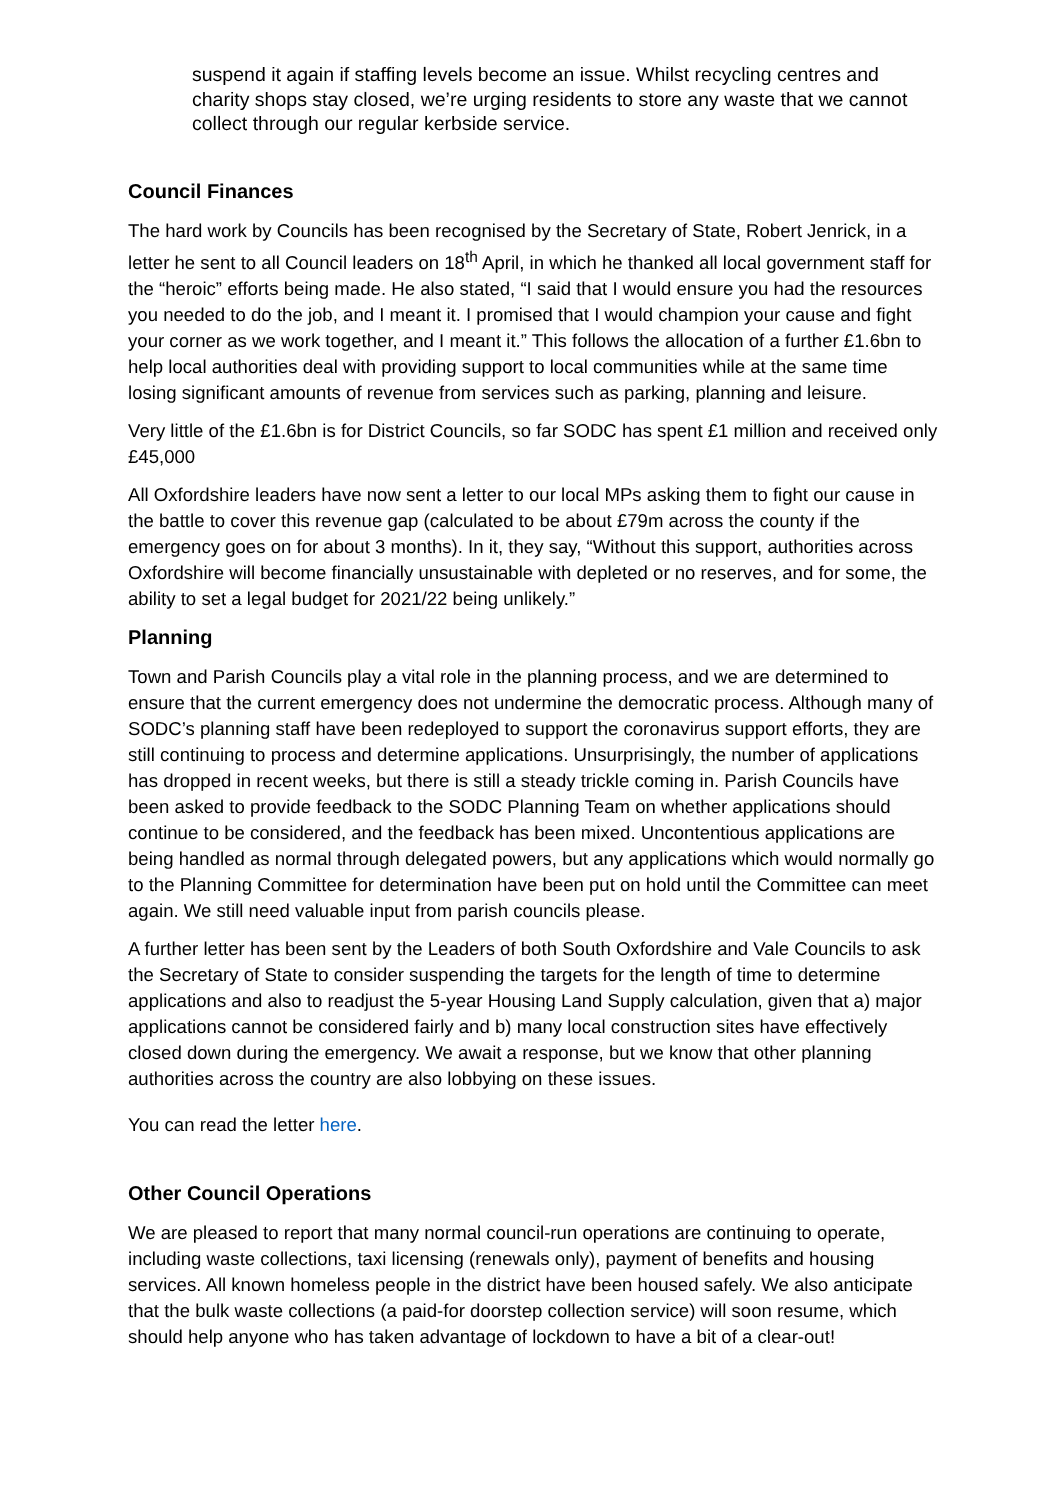suspend it again if staffing levels become an issue. Whilst recycling centres and charity shops stay closed, we’re urging residents to store any waste that we cannot collect through our regular kerbside service.
Council Finances
The hard work by Councils has been recognised by the Secretary of State, Robert Jenrick, in a letter he sent to all Council leaders on 18<sup>th</sup> April, in which he thanked all local government staff for the “heroic” efforts being made. He also stated, “I said that I would ensure you had the resources you needed to do the job, and I meant it. I promised that I would champion your cause and fight your corner as we work together, and I meant it.” This follows the allocation of a further £1.6bn to help local authorities deal with providing support to local communities while at the same time losing significant amounts of revenue from services such as parking, planning and leisure.
Very little of the £1.6bn is for District Councils, so far SODC has spent £1 million and received only £45,000
All Oxfordshire leaders have now sent a letter to our local MPs asking them to fight our cause in the battle to cover this revenue gap (calculated to be about £79m across the county if the emergency goes on for about 3 months). In it, they say, “Without this support, authorities across Oxfordshire will become financially unsustainable with depleted or no reserves, and for some, the ability to set a legal budget for 2021/22 being unlikely.”
Planning
Town and Parish Councils play a vital role in the planning process, and we are determined to ensure that the current emergency does not undermine the democratic process. Although many of SODC’s planning staff have been redeployed to support the coronavirus support efforts, they are still continuing to process and determine applications. Unsurprisingly, the number of applications has dropped in recent weeks, but there is still a steady trickle coming in. Parish Councils have been asked to provide feedback to the SODC Planning Team on whether applications should continue to be considered, and the feedback has been mixed. Uncontentious applications are being handled as normal through delegated powers, but any applications which would normally go to the Planning Committee for determination have been put on hold until the Committee can meet again. We still need valuable input from parish councils please.
A further letter has been sent by the Leaders of both South Oxfordshire and Vale Councils to ask the Secretary of State to consider suspending the targets for the length of time to determine applications and also to readjust the 5-year Housing Land Supply calculation, given that a) major applications cannot be considered fairly and b) many local construction sites have effectively closed down during the emergency. We await a response, but we know that other planning authorities across the country are also lobbying on these issues.
You can read the letter here.
Other Council Operations
We are pleased to report that many normal council-run operations are continuing to operate, including waste collections, taxi licensing (renewals only), payment of benefits and housing services. All known homeless people in the district have been housed safely. We also anticipate that the bulk waste collections (a paid-for doorstep collection service) will soon resume, which should help anyone who has taken advantage of lockdown to have a bit of a clear-out!